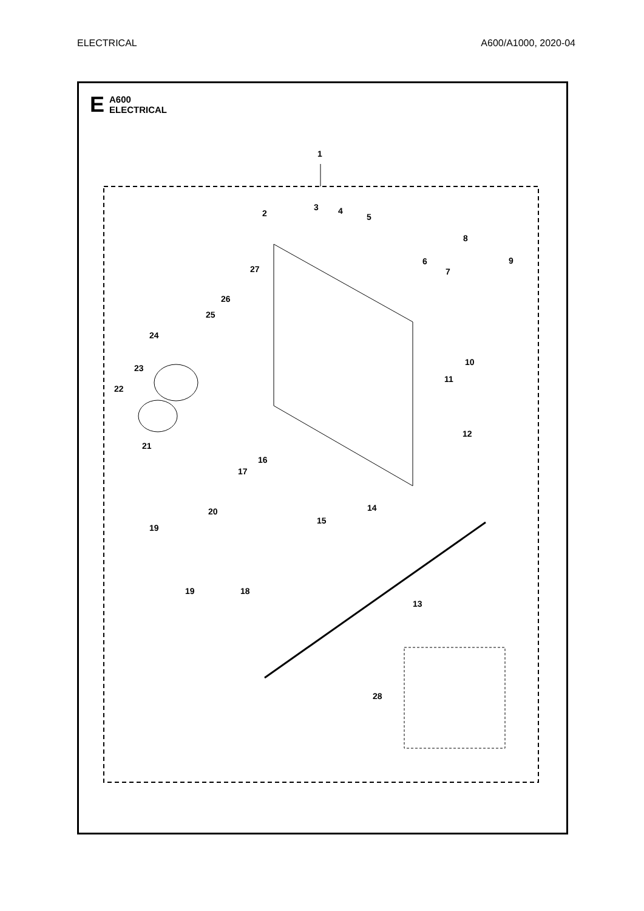ELECTRICAL A600/A1000, 2020-04
E
A600
ELECTRICAL
1
2
3
4
5
6
7
8
9
10
11
12
13
14
15
16
17
18
19
19
20
21
22
23
24
25
26
27
28